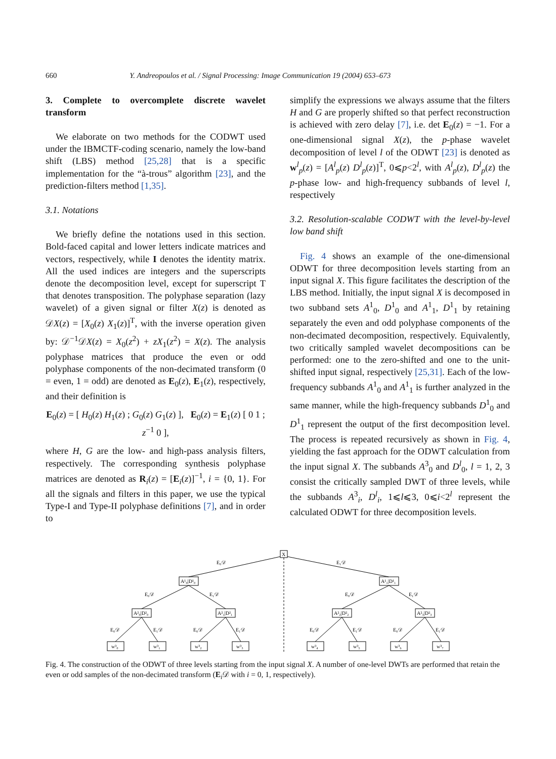660 Y. Andreopoulos et al. / Signal Processing: Image Communication 19 (2004) 653–673
3. Complete to overcomplete discrete wavelet transform
We elaborate on two methods for the CODWT used under the IBMCTF-coding scenario, namely the low-band shift (LBS) method [25,28] that is a specific implementation for the “à-trous” algorithm [23], and the prediction-filters method [1,35].
3.1. Notations
We briefly define the notations used in this section. Bold-faced capital and lower letters indicate matrices and vectors, respectively, while I denotes the identity matrix. All the used indices are integers and the superscripts denote the decomposition level, except for superscript T that denotes transposition. The polyphase separation (lazy wavelet) of a given signal or filter X(z) is denoted as 𝒟X(z) = [X<sub>0</sub>(z) X<sub>1</sub>(z)]<sup>T</sup>, with the inverse operation given by: 𝒟<sup>−1</sup>𝒟X(z) = X<sub>0</sub>(z<sup>2</sup>) + zX<sub>1</sub>(z<sup>2</sup>) = X(z). The analysis polyphase matrices that produce the even or odd polyphase components of the non-decimated transform (0 = even, 1 = odd) are denoted as E<sub>0</sub>(z), E<sub>1</sub>(z), respectively, and their definition is
E<sub>0</sub>(z) = [ H<sub>0</sub>(z) H<sub>1</sub>(z) ; G<sub>0</sub>(z) G<sub>1</sub>(z) ], E<sub>0</sub>(z) = E<sub>1</sub>(z) [ 0 1 ; z<sup>−1</sup> 0 ],
where H, G are the low- and high-pass analysis filters, respectively. The corresponding synthesis polyphase matrices are denoted as R<sub>i</sub>(z) = [E<sub>i</sub>(z)]<sup>−1</sup>, i = {0, 1}. For all the signals and filters in this paper, we use the typical Type-I and Type-II polyphase definitions [7], and in order to
simplify the expressions we always assume that the filters H and G are properly shifted so that perfect reconstruction is achieved with zero delay [7], i.e. det E<sub>0</sub>(z) = −1. For a one-dimensional signal X(z), the p-phase wavelet decomposition of level l of the ODWT [23] is denoted as w<sup>l</sup><sub>p</sub>(z) = [A<sup>l</sup><sub>p</sub>(z) D<sup>l</sup><sub>p</sub>(z)]<sup>T</sup>, 0⩽p<2<sup>l</sup>, with A<sup>l</sup><sub>p</sub>(z), D<sup>l</sup><sub>p</sub>(z) the p-phase low- and high-frequency subbands of level l, respectively
3.2. Resolution-scalable CODWT with the level-by-level low band shift
Fig. 4 shows an example of the one-dimensional ODWT for three decomposition levels starting from an input signal X. This figure facilitates the description of the LBS method. Initially, the input signal X is decomposed in two subband sets A<sup>1</sup><sub>0</sub>, D<sup>1</sup><sub>0</sub> and A<sup>1</sup><sub>1</sub>, D<sup>1</sup><sub>1</sub> by retaining separately the even and odd polyphase components of the non-decimated decomposition, respectively. Equivalently, two critically sampled wavelet decompositions can be performed: one to the zero-shifted and one to the unit-shifted input signal, respectively [25,31]. Each of the low-frequency subbands A<sup>1</sup><sub>0</sub> and A<sup>1</sup><sub>1</sub> is further analyzed in the same manner, while the high-frequency subbands D<sup>1</sup><sub>0</sub> and D<sup>1</sup><sub>1</sub> represent the output of the first decomposition level. The process is repeated recursively as shown in Fig. 4, yielding the fast approach for the ODWT calculation from the input signal X. The subbands A<sup>3</sup><sub>0</sub> and D<sup>l</sup><sub>0</sub>, l = 1, 2, 3 consist the critically sampled DWT of three levels, while the subbands A<sup>3</sup><sub>i</sub>, D<sup>l</sup><sub>i</sub>, 1⩽l⩽3, 0⩽i<2<sup>l</sup> represent the calculated ODWT for three decomposition levels.
X
E₀𝒟
E₁𝒟
A¹₀|D¹₀
A¹₁|D¹₁
E₀𝒟
E₁𝒟
E₀𝒟
E₁𝒟
A²₀|D²₀
A²₁|D²₁
A²₂|D²₂
A²₃|D²₃
E₀𝒟
E₁𝒟
E₀𝒟
E₁𝒟
E₀𝒟
E₁𝒟
E₀𝒟
E₁𝒟
w³₀
w³₁
w³₂
w³₃
w³₄
w³₅
w³₆
w³₇
Fig. 4. The construction of the ODWT of three levels starting from the input signal X. A number of one-level DWTs are performed that retain the even or odd samples of the non-decimated transform (E<sub>i</sub>𝒟 with i = 0, 1, respectively).